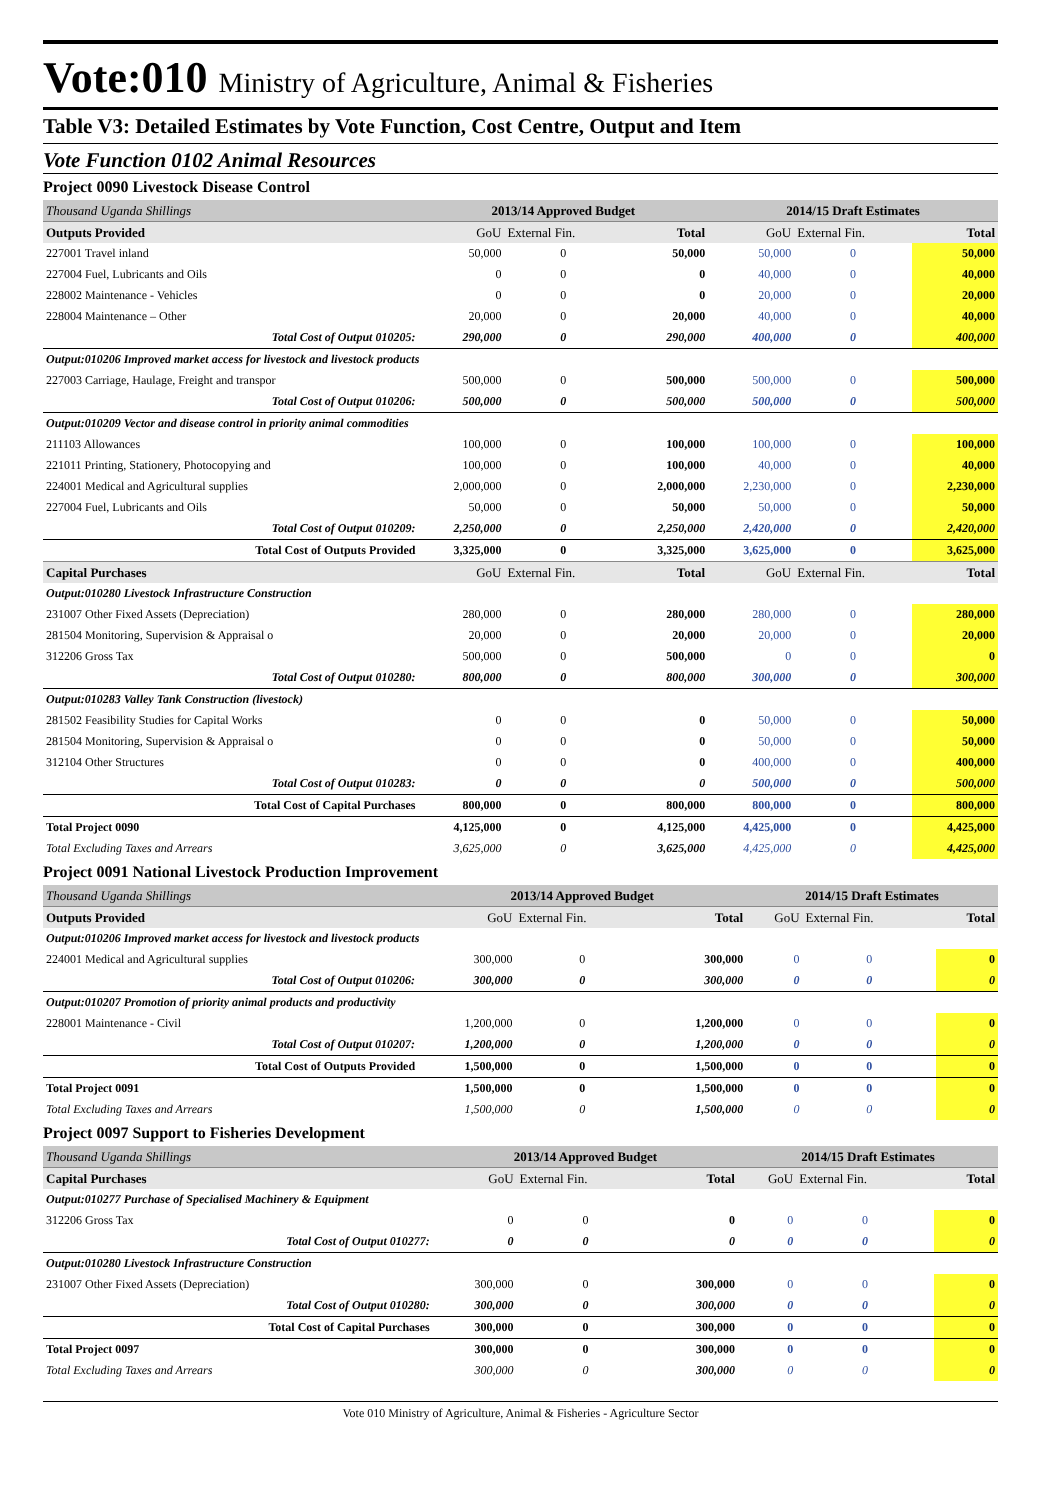Vote:010 Ministry of Agriculture, Animal & Fisheries
Table V3: Detailed Estimates by Vote Function, Cost Centre, Output and Item
Vote Function 0102 Animal Resources
Project 0090 Livestock Disease Control
| Thousand Uganda Shillings | 2013/14 Approved Budget | | | 2014/15 Draft Estimates | | |
| Outputs Provided | GoU | External Fin. | Total | GoU | External Fin. | Total |
| 227001 Travel inland | 50,000 | 0 | 50,000 | 50,000 | 0 | 50,000 |
| 227004 Fuel, Lubricants and Oils | 0 | 0 | 0 | 40,000 | 0 | 40,000 |
| 228002 Maintenance - Vehicles | 0 | 0 | 0 | 20,000 | 0 | 20,000 |
| 228004 Maintenance – Other | 20,000 | 0 | 20,000 | 40,000 | 0 | 40,000 |
| Total Cost of Output 010205: | 290,000 | 0 | 290,000 | 400,000 | 0 | 400,000 |
| Output:010206 Improved market access for livestock and livestock products | | | | | | |
| 227003 Carriage, Haulage, Freight and transpor | 500,000 | 0 | 500,000 | 500,000 | 0 | 500,000 |
| Total Cost of Output 010206: | 500,000 | 0 | 500,000 | 500,000 | 0 | 500,000 |
| Output:010209 Vector and disease control in priority animal commodities | | | | | | |
| 211103 Allowances | 100,000 | 0 | 100,000 | 100,000 | 0 | 100,000 |
| 221011 Printing, Stationery, Photocopying and | 100,000 | 0 | 100,000 | 40,000 | 0 | 40,000 |
| 224001 Medical and Agricultural supplies | 2,000,000 | 0 | 2,000,000 | 2,230,000 | 0 | 2,230,000 |
| 227004 Fuel, Lubricants and Oils | 50,000 | 0 | 50,000 | 50,000 | 0 | 50,000 |
| Total Cost of Output 010209: | 2,250,000 | 0 | 2,250,000 | 2,420,000 | 0 | 2,420,000 |
| Total Cost of Outputs Provided | 3,325,000 | 0 | 3,325,000 | 3,625,000 | 0 | 3,625,000 |
| Capital Purchases | GoU | External Fin. | Total | GoU | External Fin. | Total |
| Output:010280 Livestock Infrastructure Construction | | | | | | |
| 231007 Other Fixed Assets (Depreciation) | 280,000 | 0 | 280,000 | 280,000 | 0 | 280,000 |
| 281504 Monitoring, Supervision & Appraisal o | 20,000 | 0 | 20,000 | 20,000 | 0 | 20,000 |
| 312206 Gross Tax | 500,000 | 0 | 500,000 | 0 | 0 | 0 |
| Total Cost of Output 010280: | 800,000 | 0 | 800,000 | 300,000 | 0 | 300,000 |
| Output:010283 Valley Tank Construction (livestock) | | | | | | |
| 281502 Feasibility Studies for Capital Works | 0 | 0 | 0 | 50,000 | 0 | 50,000 |
| 281504 Monitoring, Supervision & Appraisal o | 0 | 0 | 0 | 50,000 | 0 | 50,000 |
| 312104 Other Structures | 0 | 0 | 0 | 400,000 | 0 | 400,000 |
| Total Cost of Output 010283: | 0 | 0 | 0 | 500,000 | 0 | 500,000 |
| Total Cost of Capital Purchases | 800,000 | 0 | 800,000 | 800,000 | 0 | 800,000 |
| Total Project 0090 | 4,125,000 | 0 | 4,125,000 | 4,425,000 | 0 | 4,425,000 |
| Total Excluding Taxes and Arrears | 3,625,000 | 0 | 3,625,000 | 4,425,000 | 0 | 4,425,000 |
Project 0091 National Livestock Production Improvement
| Thousand Uganda Shillings | 2013/14 Approved Budget | | | 2014/15 Draft Estimates | | |
| Outputs Provided | GoU | External Fin. | Total | GoU | External Fin. | Total |
| Output:010206 Improved market access for livestock and livestock products | | | | | | |
| 224001 Medical and Agricultural supplies | 300,000 | 0 | 300,000 | 0 | 0 | 0 |
| Total Cost of Output 010206: | 300,000 | 0 | 300,000 | 0 | 0 | 0 |
| Output:010207 Promotion of priority animal products and productivity | | | | | | |
| 228001 Maintenance - Civil | 1,200,000 | 0 | 1,200,000 | 0 | 0 | 0 |
| Total Cost of Output 010207: | 1,200,000 | 0 | 1,200,000 | 0 | 0 | 0 |
| Total Cost of Outputs Provided | 1,500,000 | 0 | 1,500,000 | 0 | 0 | 0 |
| Total Project 0091 | 1,500,000 | 0 | 1,500,000 | 0 | 0 | 0 |
| Total Excluding Taxes and Arrears | 1,500,000 | 0 | 1,500,000 | 0 | 0 | 0 |
Project 0097 Support to Fisheries Development
| Thousand Uganda Shillings | 2013/14 Approved Budget | | | 2014/15 Draft Estimates | | |
| Capital Purchases | GoU | External Fin. | Total | GoU | External Fin. | Total |
| Output:010277 Purchase of Specialised Machinery & Equipment | | | | | | |
| 312206 Gross Tax | 0 | 0 | 0 | 0 | 0 | 0 |
| Total Cost of Output 010277: | 0 | 0 | 0 | 0 | 0 | 0 |
| Output:010280 Livestock Infrastructure Construction | | | | | | |
| 231007 Other Fixed Assets (Depreciation) | 300,000 | 0 | 300,000 | 0 | 0 | 0 |
| Total Cost of Output 010280: | 300,000 | 0 | 300,000 | 0 | 0 | 0 |
| Total Cost of Capital Purchases | 300,000 | 0 | 300,000 | 0 | 0 | 0 |
| Total Project 0097 | 300,000 | 0 | 300,000 | 0 | 0 | 0 |
| Total Excluding Taxes and Arrears | 300,000 | 0 | 300,000 | 0 | 0 | 0 |
Vote 010 Ministry of Agriculture, Animal & Fisheries - Agriculture Sector